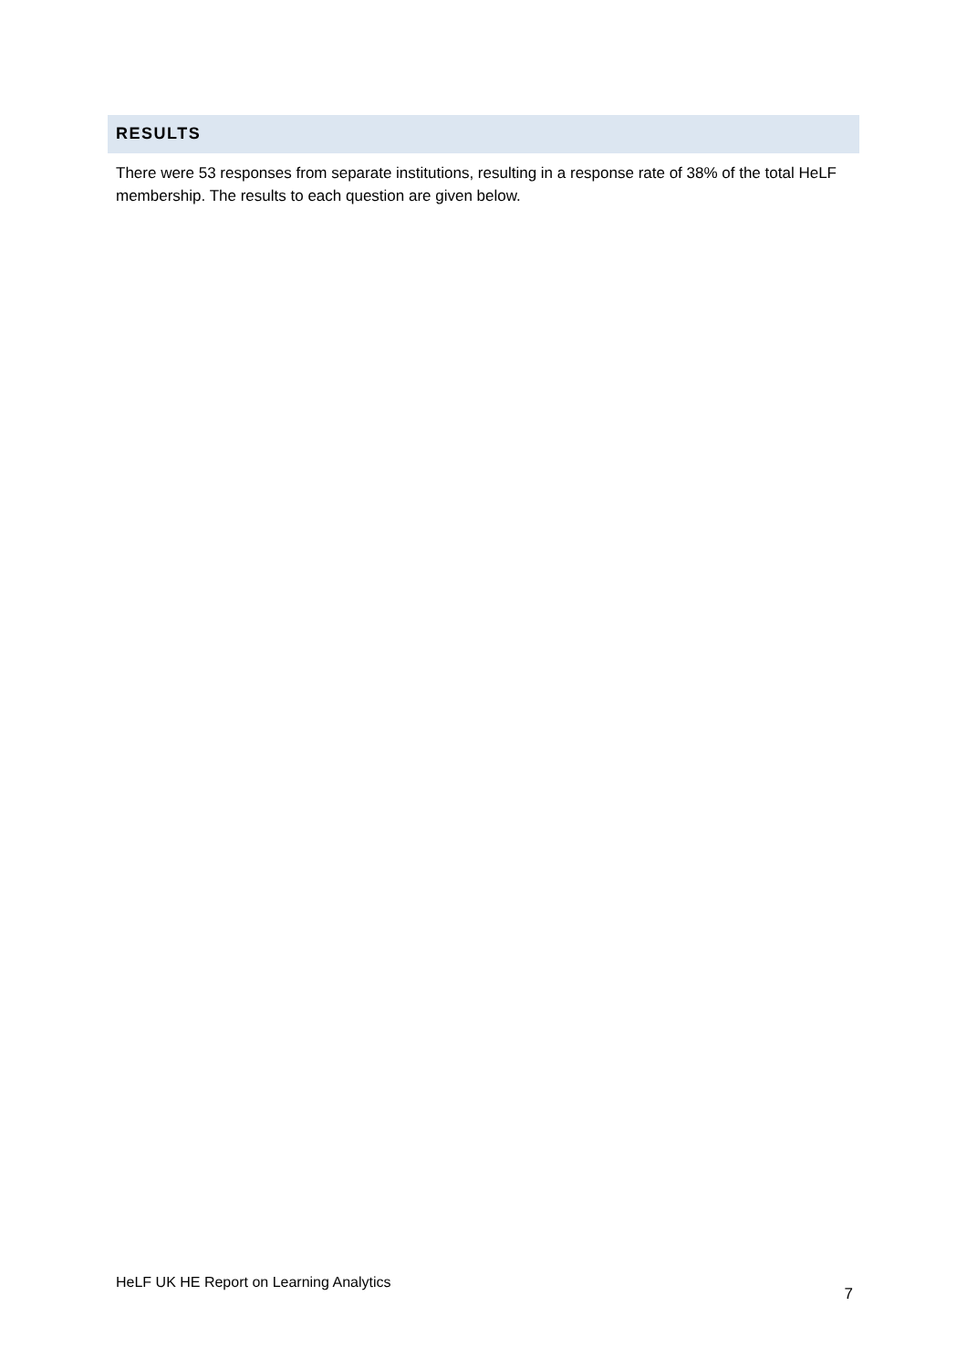RESULTS
There were 53 responses from separate institutions, resulting in a response rate of 38% of the total HeLF membership. The results to each question are given below.
HeLF UK HE Report on Learning Analytics 7